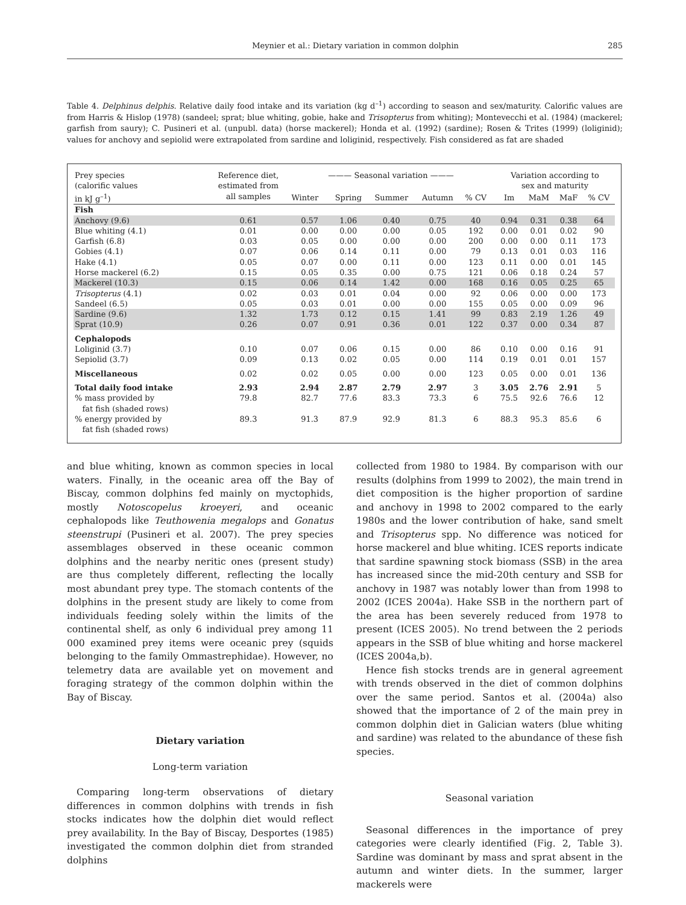Meynier et al.: Dietary variation in common dolphin 285
Table 4. Delphinus delphis. Relative daily food intake and its variation (kg d<sup>–1</sup>) according to season and sex/maturity. Calorific values are from Harris & Hislop (1978) (sandeel; sprat; blue whiting, gobie, hake and Trisopterus from whiting); Montevecchi et al. (1984) (mackerel; garfish from saury); C. Pusineri et al. (unpubl. data) (horse mackerel); Honda et al. (1992) (sardine); Rosen & Trites (1999) (loliginid); values for anchovy and sepiolid were extrapolated from sardine and loliginid, respectively. Fish considered as fat are shaded
| Prey species (calorific values in kJ g<sup>–1</sup>) | Reference diet, estimated from all samples | ——— Seasonal variation ——— | | | | | | Variation according to sex and maturity | | | |
| --- | --- | --- | --- | --- | --- | --- | --- | --- | --- | --- | --- |
| | | Winter | Spring | Summer | Autumn | % CV | | Im | MaM | MaF | % CV |
| Fish | | | | | | | | | | | |
| Anchovy (9.6) | 0.61 | 0.57 | 1.06 | 0.40 | 0.75 | 40 | | 0.94 | 0.31 | 0.38 | 64 |
| Blue whiting (4.1) | 0.01 | 0.00 | 0.00 | 0.00 | 0.05 | 192 | | 0.00 | 0.01 | 0.02 | 90 |
| Garfish (6.8) | 0.03 | 0.05 | 0.00 | 0.00 | 0.00 | 200 | | 0.00 | 0.00 | 0.11 | 173 |
| Gobies (4.1) | 0.07 | 0.06 | 0.14 | 0.11 | 0.00 | 79 | | 0.13 | 0.01 | 0.03 | 116 |
| Hake (4.1) | 0.05 | 0.07 | 0.00 | 0.11 | 0.00 | 123 | | 0.11 | 0.00 | 0.01 | 145 |
| Horse mackerel (6.2) | 0.15 | 0.05 | 0.35 | 0.00 | 0.75 | 121 | | 0.06 | 0.18 | 0.24 | 57 |
| Mackerel (10.3) | 0.15 | 0.06 | 0.14 | 1.42 | 0.00 | 168 | | 0.16 | 0.05 | 0.25 | 65 |
| Trisopterus (4.1) | 0.02 | 0.03 | 0.01 | 0.04 | 0.00 | 92 | | 0.06 | 0.00 | 0.00 | 173 |
| Sandeel (6.5) | 0.05 | 0.03 | 0.01 | 0.00 | 0.00 | 155 | | 0.05 | 0.00 | 0.09 | 96 |
| Sardine (9.6) | 1.32 | 1.73 | 0.12 | 0.15 | 1.41 | 99 | | 0.83 | 2.19 | 1.26 | 49 |
| Sprat (10.9) | 0.26 | 0.07 | 0.91 | 0.36 | 0.01 | 122 | | 0.37 | 0.00 | 0.34 | 87 |
| Cephalopods | | | | | | | | | | | |
| Loliginid (3.7) | 0.10 | 0.07 | 0.06 | 0.15 | 0.00 | 86 | | 0.10 | 0.00 | 0.16 | 91 |
| Sepiolid (3.7) | 0.09 | 0.13 | 0.02 | 0.05 | 0.00 | 114 | | 0.19 | 0.01 | 0.01 | 157 |
| Miscellaneous | 0.02 | 0.02 | 0.05 | 0.00 | 0.00 | 123 | | 0.05 | 0.00 | 0.01 | 136 |
| Total daily food intake | 2.93 | 2.94 | 2.87 | 2.79 | 2.97 | 3 | | 3.05 | 2.76 | 2.91 | 5 |
| % mass provided by fat fish (shaded rows) | 79.8 | 82.7 | 77.6 | 83.3 | 73.3 | 6 | | 75.5 | 92.6 | 76.6 | 12 |
| % energy provided by fat fish (shaded rows) | 89.3 | 91.3 | 87.9 | 92.9 | 81.3 | 6 | | 88.3 | 95.3 | 85.6 | 6 |
and blue whiting, known as common species in local waters. Finally, in the oceanic area off the Bay of Biscay, common dolphins fed mainly on myctophids, mostly Notoscopelus kroeyeri, and oceanic cephalopods like Teuthowenia megalops and Gonatus steenstrupi (Pusineri et al. 2007). The prey species assemblages observed in these oceanic common dolphins and the nearby neritic ones (present study) are thus completely different, reflecting the locally most abundant prey type. The stomach contents of the dolphins in the present study are likely to come from individuals feeding solely within the limits of the continental shelf, as only 6 individual prey among 11 000 examined prey items were oceanic prey (squids belonging to the family Ommastrephidae). However, no telemetry data are available yet on movement and foraging strategy of the common dolphin within the Bay of Biscay.
Dietary variation
Long-term variation
Comparing long-term observations of dietary differences in common dolphins with trends in fish stocks indicates how the dolphin diet would reflect prey availability. In the Bay of Biscay, Desportes (1985) investigated the common dolphin diet from stranded dolphins
collected from 1980 to 1984. By comparison with our results (dolphins from 1999 to 2002), the main trend in diet composition is the higher proportion of sardine and anchovy in 1998 to 2002 compared to the early 1980s and the lower contribution of hake, sand smelt and Trisopterus spp. No difference was noticed for horse mackerel and blue whiting. ICES reports indicate that sardine spawning stock biomass (SSB) in the area has increased since the mid-20th century and SSB for anchovy in 1987 was notably lower than from 1998 to 2002 (ICES 2004a). Hake SSB in the northern part of the area has been severely reduced from 1978 to present (ICES 2005). No trend between the 2 periods appears in the SSB of blue whiting and horse mackerel (ICES 2004a,b).
Hence fish stocks trends are in general agreement with trends observed in the diet of common dolphins over the same period. Santos et al. (2004a) also showed that the importance of 2 of the main prey in common dolphin diet in Galician waters (blue whiting and sardine) was related to the abundance of these fish species.
Seasonal variation
Seasonal differences in the importance of prey categories were clearly identified (Fig. 2, Table 3). Sardine was dominant by mass and sprat absent in the autumn and winter diets. In the summer, larger mackerels were